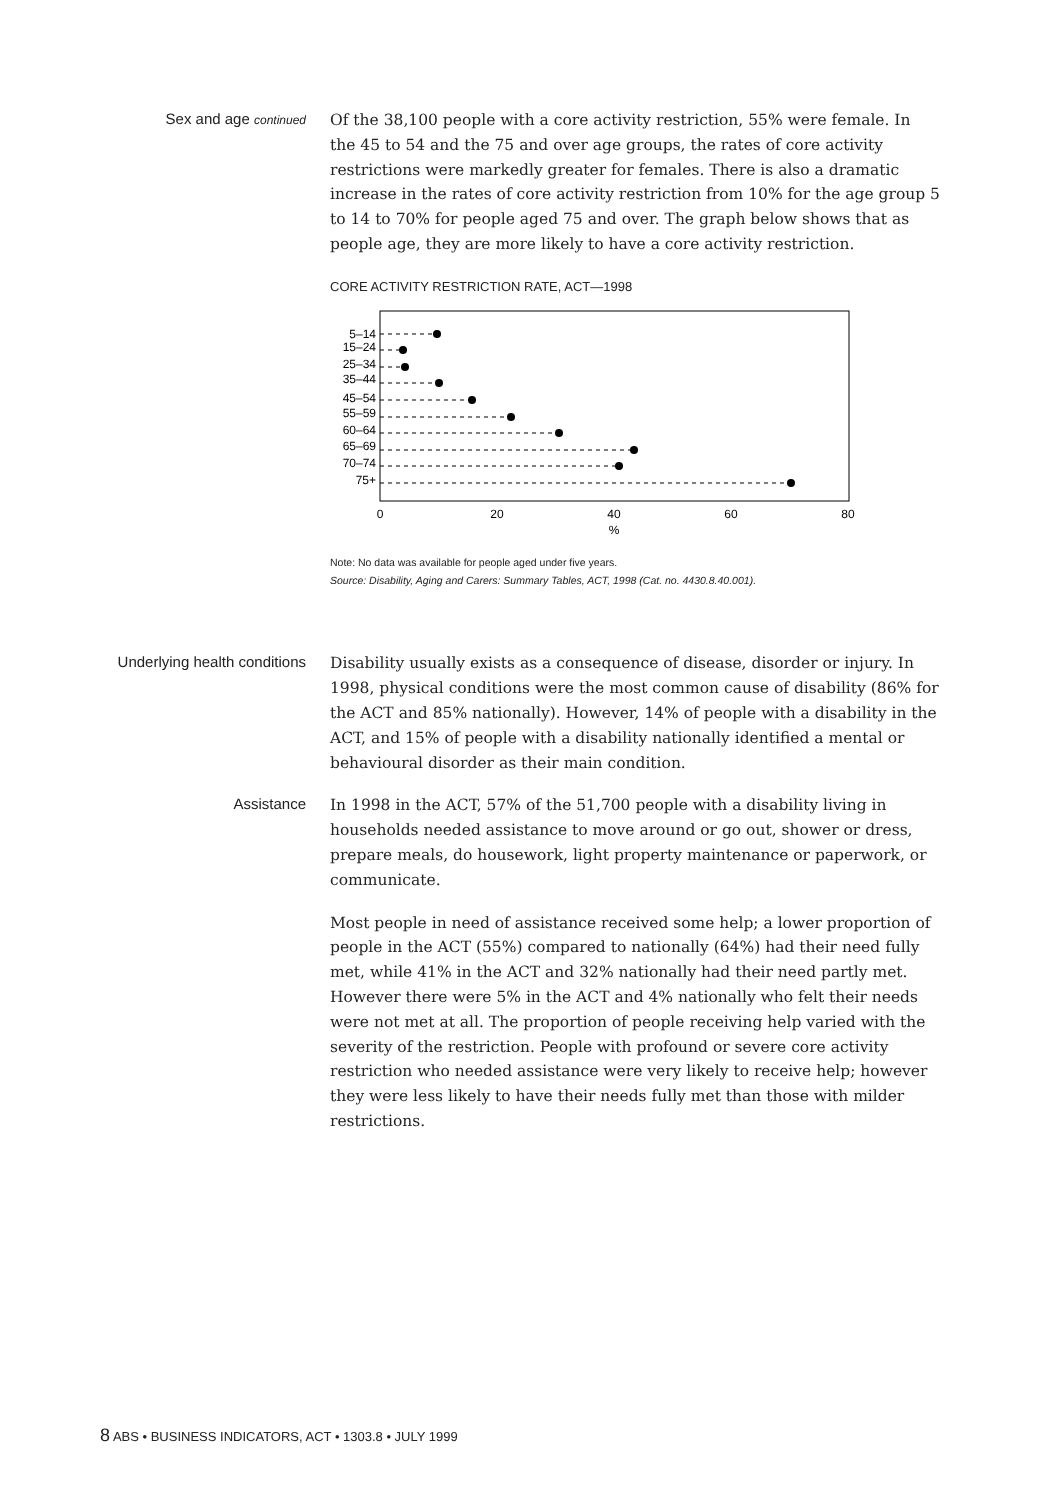Sex and age continued
Of the 38,100 people with a core activity restriction, 55% were female. In the 45 to 54 and the 75 and over age groups, the rates of core activity restrictions were markedly greater for females. There is also a dramatic increase in the rates of core activity restriction from 10% for the age group 5 to 14 to 70% for people aged 75 and over. The graph below shows that as people age, they are more likely to have a core activity restriction.
CORE ACTIVITY RESTRICTION RATE, ACT—1998
5–14
15–24
25–34
35–44
45–54
55–59
60–64
65–69
70–74
75+
0
20
40
60
80
%
Note: No data was available for people aged under five years.
Source: Disability, Aging and Carers: Summary Tables, ACT, 1998 (Cat. no. 4430.8.40.001).
Underlying health conditions
Disability usually exists as a consequence of disease, disorder or injury. In 1998, physical conditions were the most common cause of disability (86% for the ACT and 85% nationally). However, 14% of people with a disability in the ACT, and 15% of people with a disability nationally identified a mental or behavioural disorder as their main condition.
Assistance
In 1998 in the ACT, 57% of the 51,700 people with a disability living in households needed assistance to move around or go out, shower or dress, prepare meals, do housework, light property maintenance or paperwork, or communicate.
Most people in need of assistance received some help; a lower proportion of people in the ACT (55%) compared to nationally (64%) had their need fully met, while 41% in the ACT and 32% nationally had their need partly met. However there were 5% in the ACT and 4% nationally who felt their needs were not met at all. The proportion of people receiving help varied with the severity of the restriction. People with profound or severe core activity restriction who needed assistance were very likely to receive help; however they were less likely to have their needs fully met than those with milder restrictions.
8 ABS • BUSINESS INDICATORS, ACT • 1303.8 • JULY 1999